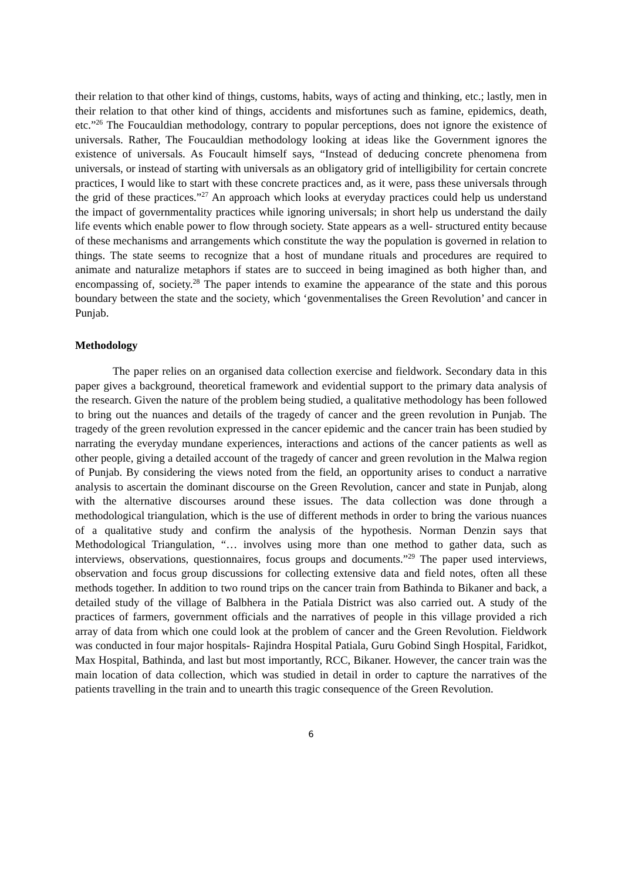their relation to that other kind of things, customs, habits, ways of acting and thinking, etc.; lastly, men in their relation to that other kind of things, accidents and misfortunes such as famine, epidemics, death, etc.”<sup>26</sup> The Foucauldian methodology, contrary to popular perceptions, does not ignore the existence of universals. Rather, The Foucauldian methodology looking at ideas like the Government ignores the existence of universals. As Foucault himself says, “Instead of deducing concrete phenomena from universals, or instead of starting with universals as an obligatory grid of intelligibility for certain concrete practices, I would like to start with these concrete practices and, as it were, pass these universals through the grid of these practices.”<sup>27</sup> An approach which looks at everyday practices could help us understand the impact of governmentality practices while ignoring universals; in short help us understand the daily life events which enable power to flow through society. State appears as a well- structured entity because of these mechanisms and arrangements which constitute the way the population is governed in relation to things. The state seems to recognize that a host of mundane rituals and procedures are required to animate and naturalize metaphors if states are to succeed in being imagined as both higher than, and encompassing of, society.<sup>28</sup> The paper intends to examine the appearance of the state and this porous boundary between the state and the society, which ‘govenmentalises the Green Revolution’ and cancer in Punjab.
Methodology
The paper relies on an organised data collection exercise and fieldwork. Secondary data in this paper gives a background, theoretical framework and evidential support to the primary data analysis of the research. Given the nature of the problem being studied, a qualitative methodology has been followed to bring out the nuances and details of the tragedy of cancer and the green revolution in Punjab. The tragedy of the green revolution expressed in the cancer epidemic and the cancer train has been studied by narrating the everyday mundane experiences, interactions and actions of the cancer patients as well as other people, giving a detailed account of the tragedy of cancer and green revolution in the Malwa region of Punjab. By considering the views noted from the field, an opportunity arises to conduct a narrative analysis to ascertain the dominant discourse on the Green Revolution, cancer and state in Punjab, along with the alternative discourses around these issues. The data collection was done through a methodological triangulation, which is the use of different methods in order to bring the various nuances of a qualitative study and confirm the analysis of the hypothesis. Norman Denzin says that Methodological Triangulation, “… involves using more than one method to gather data, such as interviews, observations, questionnaires, focus groups and documents.”<sup>29</sup> The paper used interviews, observation and focus group discussions for collecting extensive data and field notes, often all these methods together. In addition to two round trips on the cancer train from Bathinda to Bikaner and back, a detailed study of the village of Balbhera in the Patiala District was also carried out. A study of the practices of farmers, government officials and the narratives of people in this village provided a rich array of data from which one could look at the problem of cancer and the Green Revolution. Fieldwork was conducted in four major hospitals- Rajindra Hospital Patiala, Guru Gobind Singh Hospital, Faridkot, Max Hospital, Bathinda, and last but most importantly, RCC, Bikaner. However, the cancer train was the main location of data collection, which was studied in detail in order to capture the narratives of the patients travelling in the train and to unearth this tragic consequence of the Green Revolution.
6